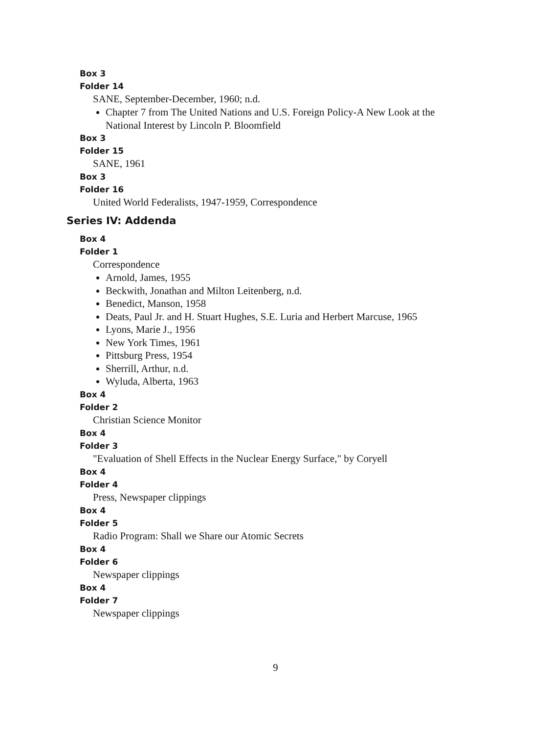Box 3
Folder 14
SANE, September-December, 1960; n.d.
Chapter 7 from The United Nations and U.S. Foreign Policy-A New Look at the National Interest by Lincoln P. Bloomfield
Box 3
Folder 15
SANE, 1961
Box 3
Folder 16
United World Federalists, 1947-1959, Correspondence
Series IV: Addenda
Box 4
Folder 1
Correspondence
Arnold, James, 1955
Beckwith, Jonathan and Milton Leitenberg, n.d.
Benedict, Manson, 1958
Deats, Paul Jr. and H. Stuart Hughes, S.E. Luria and Herbert Marcuse, 1965
Lyons, Marie J., 1956
New York Times, 1961
Pittsburg Press, 1954
Sherrill, Arthur, n.d.
Wyluda, Alberta, 1963
Box 4
Folder 2
Christian Science Monitor
Box 4
Folder 3
"Evaluation of Shell Effects in the Nuclear Energy Surface," by Coryell
Box 4
Folder 4
Press, Newspaper clippings
Box 4
Folder 5
Radio Program: Shall we Share our Atomic Secrets
Box 4
Folder 6
Newspaper clippings
Box 4
Folder 7
Newspaper clippings
9